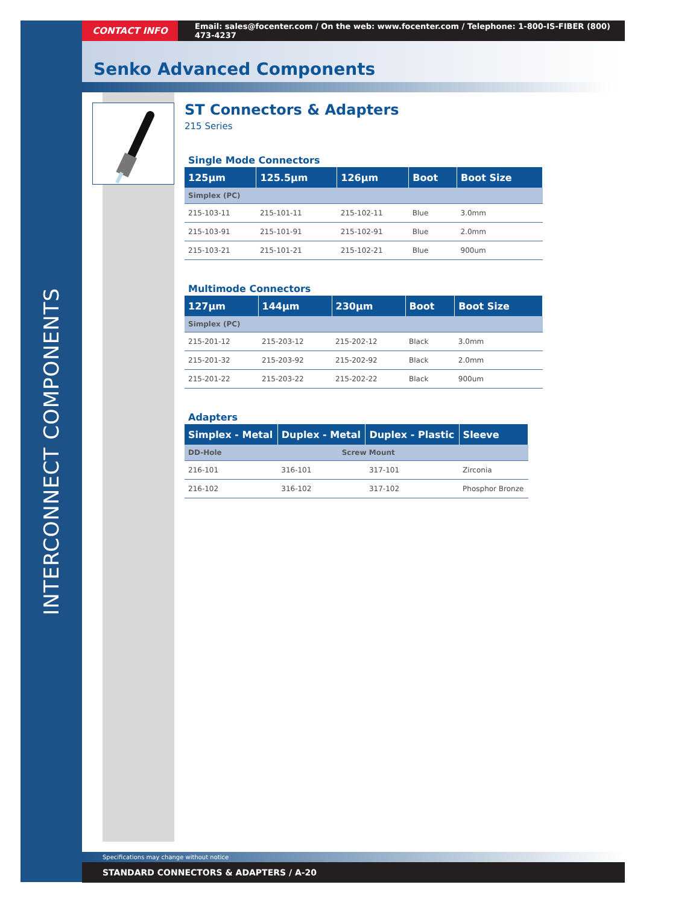INTERCONNECT COMPONENTS
CONTACT INFO
Email: sales@focenter.com / On the web: www.focenter.com / Telephone: 1-800-IS-FIBER (800) 473-4237
Senko Advanced Components
ST Connectors & Adapters
215 Series
Single Mode Connectors
| 125µm | 125.5µm | 126µm | Boot | Boot Size |
| --- | --- | --- | --- | --- |
| Simplex (PC) | | | | |
| 215-103-11 | 215-101-11 | 215-102-11 | Blue | 3.0mm |
| 215-103-91 | 215-101-91 | 215-102-91 | Blue | 2.0mm |
| 215-103-21 | 215-101-21 | 215-102-21 | Blue | 900um |
Multimode Connectors
| 127µm | 144µm | 230µm | Boot | Boot Size |
| --- | --- | --- | --- | --- |
| Simplex (PC) | | | | |
| 215-201-12 | 215-203-12 | 215-202-12 | Black | 3.0mm |
| 215-201-32 | 215-203-92 | 215-202-92 | Black | 2.0mm |
| 215-201-22 | 215-203-22 | 215-202-22 | Black | 900um |
Adapters
| Simplex - Metal | Duplex - Metal | Duplex - Plastic | Sleeve |
| --- | --- | --- | --- |
| DD-Hole | Screw Mount | | |
| 216-101 | 316-101 | 317-101 | Zirconia |
| 216-102 | 316-102 | 317-102 | Phosphor Bronze |
Specifications may change without notice
STANDARD CONNECTORS & ADAPTERS / A-20